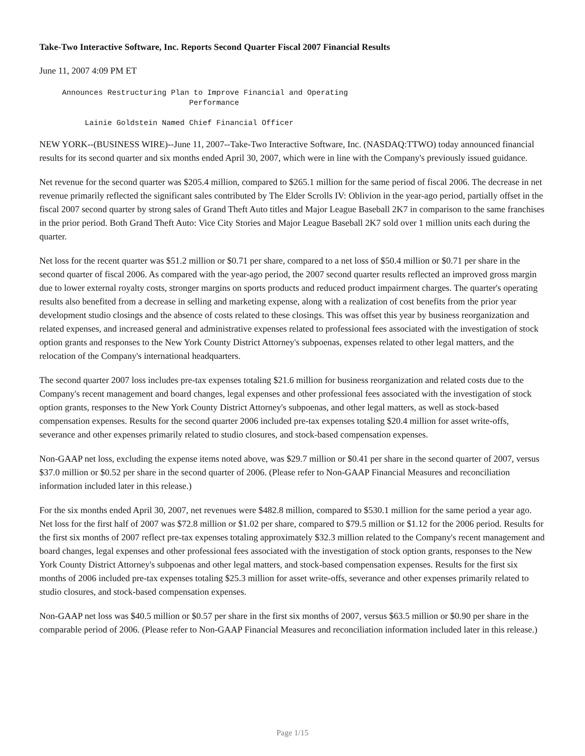Take-Two Interactive Software, Inc. Reports Second Quarter Fiscal 2007 Financial Results
June 11, 2007 4:09 PM ET
     Announces Restructuring Plan to Improve Financial and Operating
                                 Performance

          Lainie Goldstein Named Chief Financial Officer
NEW YORK--(BUSINESS WIRE)--June 11, 2007--Take-Two Interactive Software, Inc. (NASDAQ:TTWO) today announced financial results for its second quarter and six months ended April 30, 2007, which were in line with the Company's previously issued guidance.
Net revenue for the second quarter was $205.4 million, compared to $265.1 million for the same period of fiscal 2006. The decrease in net revenue primarily reflected the significant sales contributed by The Elder Scrolls IV: Oblivion in the year-ago period, partially offset in the fiscal 2007 second quarter by strong sales of Grand Theft Auto titles and Major League Baseball 2K7 in comparison to the same franchises in the prior period. Both Grand Theft Auto: Vice City Stories and Major League Baseball 2K7 sold over 1 million units each during the quarter.
Net loss for the recent quarter was $51.2 million or $0.71 per share, compared to a net loss of $50.4 million or $0.71 per share in the second quarter of fiscal 2006. As compared with the year-ago period, the 2007 second quarter results reflected an improved gross margin due to lower external royalty costs, stronger margins on sports products and reduced product impairment charges. The quarter's operating results also benefited from a decrease in selling and marketing expense, along with a realization of cost benefits from the prior year development studio closings and the absence of costs related to these closings. This was offset this year by business reorganization and related expenses, and increased general and administrative expenses related to professional fees associated with the investigation of stock option grants and responses to the New York County District Attorney's subpoenas, expenses related to other legal matters, and the relocation of the Company's international headquarters.
The second quarter 2007 loss includes pre-tax expenses totaling $21.6 million for business reorganization and related costs due to the Company's recent management and board changes, legal expenses and other professional fees associated with the investigation of stock option grants, responses to the New York County District Attorney's subpoenas, and other legal matters, as well as stock-based compensation expenses. Results for the second quarter 2006 included pre-tax expenses totaling $20.4 million for asset write-offs, severance and other expenses primarily related to studio closures, and stock-based compensation expenses.
Non-GAAP net loss, excluding the expense items noted above, was $29.7 million or $0.41 per share in the second quarter of 2007, versus $37.0 million or $0.52 per share in the second quarter of 2006. (Please refer to Non-GAAP Financial Measures and reconciliation information included later in this release.)
For the six months ended April 30, 2007, net revenues were $482.8 million, compared to $530.1 million for the same period a year ago. Net loss for the first half of 2007 was $72.8 million or $1.02 per share, compared to $79.5 million or $1.12 for the 2006 period. Results for the first six months of 2007 reflect pre-tax expenses totaling approximately $32.3 million related to the Company's recent management and board changes, legal expenses and other professional fees associated with the investigation of stock option grants, responses to the New York County District Attorney's subpoenas and other legal matters, and stock-based compensation expenses. Results for the first six months of 2006 included pre-tax expenses totaling $25.3 million for asset write-offs, severance and other expenses primarily related to studio closures, and stock-based compensation expenses.
Non-GAAP net loss was $40.5 million or $0.57 per share in the first six months of 2007, versus $63.5 million or $0.90 per share in the comparable period of 2006. (Please refer to Non-GAAP Financial Measures and reconciliation information included later in this release.)
Page 1/15